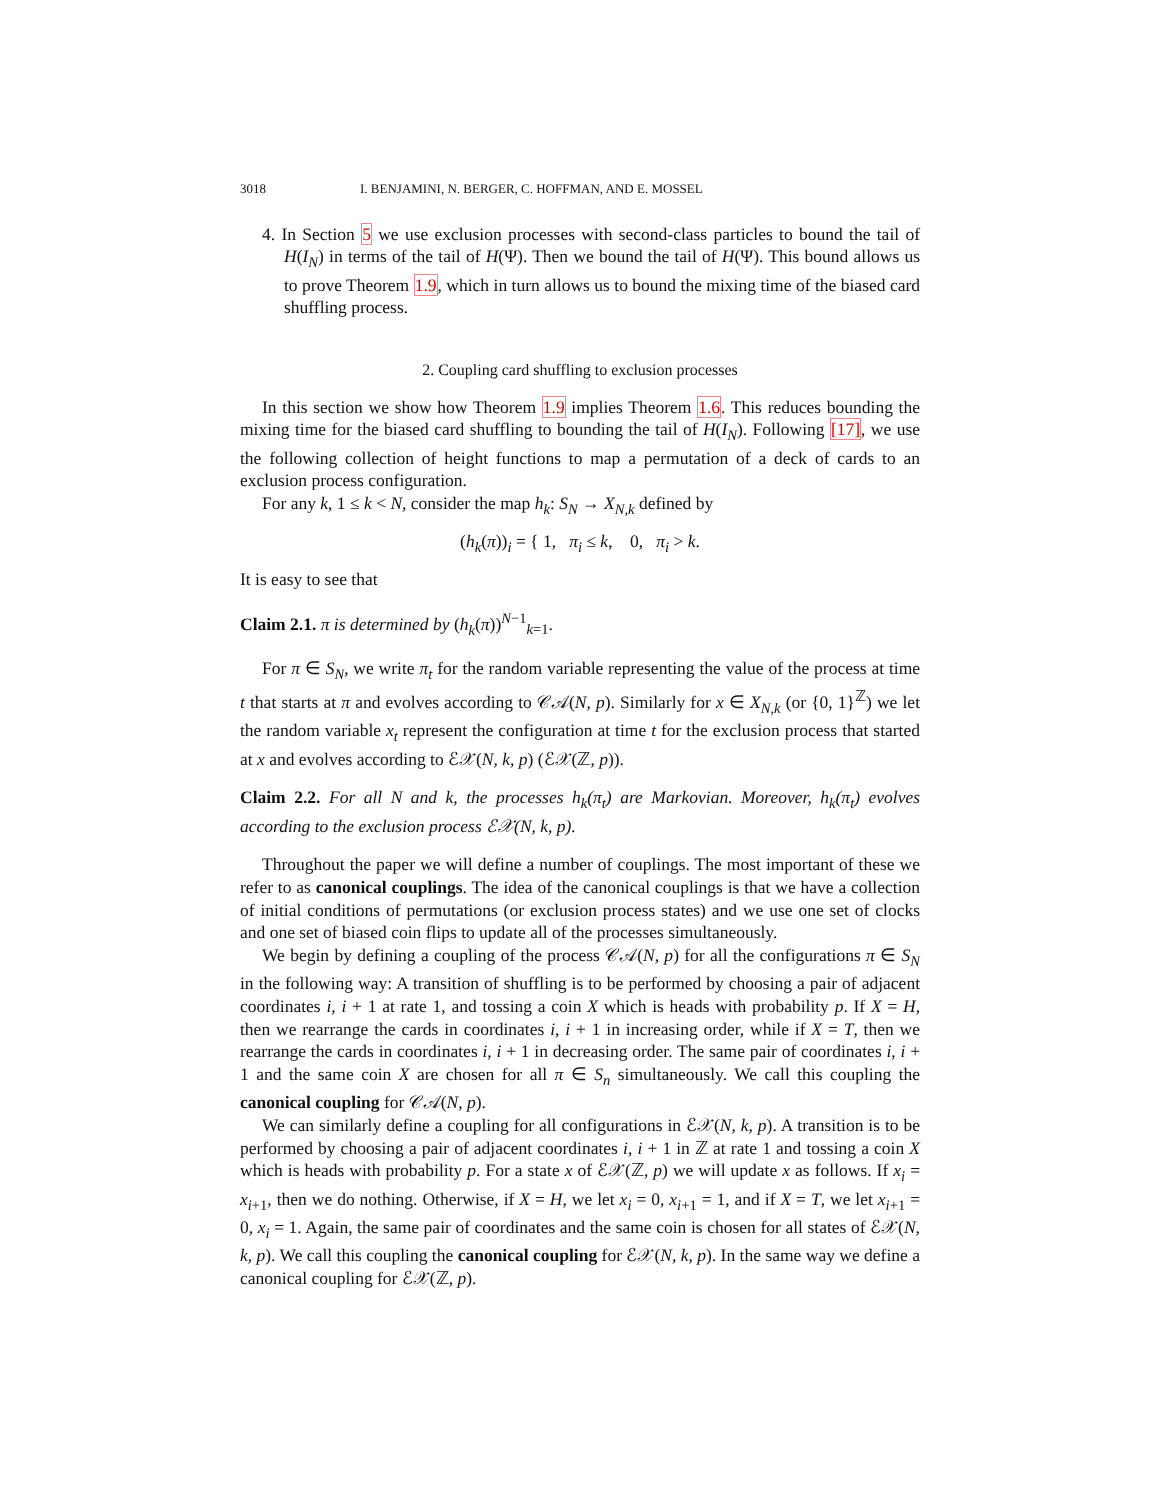3018 I. BENJAMINI, N. BERGER, C. HOFFMAN, AND E. MOSSEL
4. In Section 5 we use exclusion processes with second-class particles to bound the tail of H(I<sub>N</sub>) in terms of the tail of H(Ψ). Then we bound the tail of H(Ψ). This bound allows us to prove Theorem 1.9, which in turn allows us to bound the mixing time of the biased card shuffling process.
2. Coupling card shuffling to exclusion processes
In this section we show how Theorem 1.9 implies Theorem 1.6. This reduces bounding the mixing time for the biased card shuffling to bounding the tail of H(I<sub>N</sub>). Following [17], we use the following collection of height functions to map a permutation of a deck of cards to an exclusion process configuration.
For any k, 1 ≤ k < N, consider the map h<sub>k</sub>: S<sub>N</sub> → X<sub>N,k</sub> defined by
(h<sub>k</sub>(π))<sub>i</sub> = { 1, π<sub>i</sub> ≤ k, 0, π<sub>i</sub> > k.
It is easy to see that
Claim 2.1. π is determined by (h<sub>k</sub>(π))<sup>N−1</sup><sub>k=1</sub>.
For π ∈ S<sub>N</sub>, we write π<sub>t</sub> for the random variable representing the value of the process at time t that starts at π and evolves according to 𝒞𝒜(N, p). Similarly for x ∈ X<sub>N,k</sub> (or {0, 1}<sup>ℤ</sup>) we let the random variable x<sub>t</sub> represent the configuration at time t for the exclusion process that started at x and evolves according to ℰ𝒳(N, k, p) (ℰ𝒳(ℤ, p)).
Claim 2.2. For all N and k, the processes h<sub>k</sub>(π<sub>t</sub>) are Markovian. Moreover, h<sub>k</sub>(π<sub>t</sub>) evolves according to the exclusion process ℰ𝒳(N, k, p).
Throughout the paper we will define a number of couplings. The most important of these we refer to as canonical couplings. The idea of the canonical couplings is that we have a collection of initial conditions of permutations (or exclusion process states) and we use one set of clocks and one set of biased coin flips to update all of the processes simultaneously.
We begin by defining a coupling of the process 𝒞𝒜(N, p) for all the configurations π ∈ S<sub>N</sub> in the following way: A transition of shuffling is to be performed by choosing a pair of adjacent coordinates i, i + 1 at rate 1, and tossing a coin X which is heads with probability p. If X = H, then we rearrange the cards in coordinates i, i + 1 in increasing order, while if X = T, then we rearrange the cards in coordinates i, i + 1 in decreasing order. The same pair of coordinates i, i + 1 and the same coin X are chosen for all π ∈ S<sub>n</sub> simultaneously. We call this coupling the canonical coupling for 𝒞𝒜(N, p).
We can similarly define a coupling for all configurations in ℰ𝒳(N, k, p). A transition is to be performed by choosing a pair of adjacent coordinates i, i + 1 in ℤ at rate 1 and tossing a coin X which is heads with probability p. For a state x of ℰ𝒳(ℤ, p) we will update x as follows. If x<sub>i</sub> = x<sub>i+1</sub>, then we do nothing. Otherwise, if X = H, we let x<sub>i</sub> = 0, x<sub>i+1</sub> = 1, and if X = T, we let x<sub>i+1</sub> = 0, x<sub>i</sub> = 1. Again, the same pair of coordinates and the same coin is chosen for all states of ℰ𝒳(N, k, p). We call this coupling the canonical coupling for ℰ𝒳(N, k, p). In the same way we define a canonical coupling for ℰ𝒳(ℤ, p).